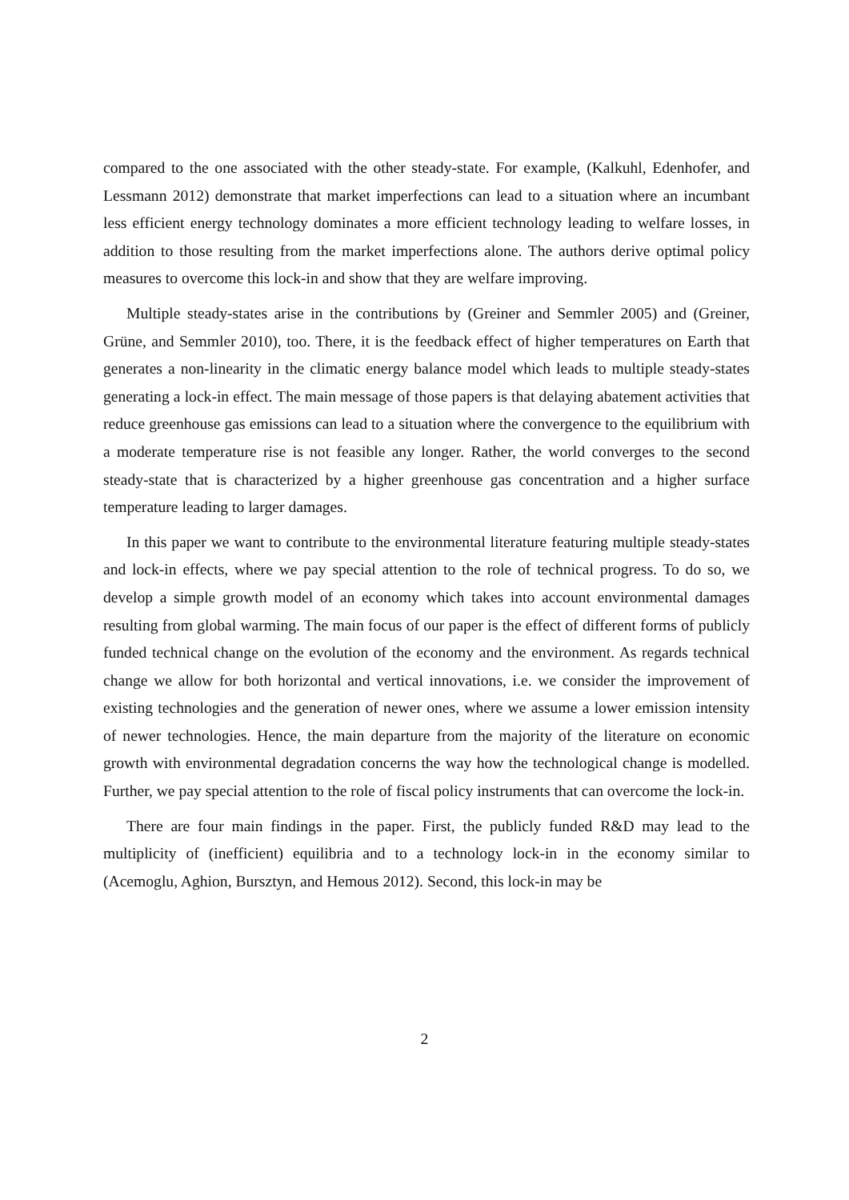compared to the one associated with the other steady-state. For example, (Kalkuhl, Edenhofer, and Lessmann 2012) demonstrate that market imperfections can lead to a situation where an incumbant less efficient energy technology dominates a more efficient technology leading to welfare losses, in addition to those resulting from the market imperfections alone. The authors derive optimal policy measures to overcome this lock-in and show that they are welfare improving.
Multiple steady-states arise in the contributions by (Greiner and Semmler 2005) and (Greiner, Grüne, and Semmler 2010), too. There, it is the feedback effect of higher temperatures on Earth that generates a non-linearity in the climatic energy balance model which leads to multiple steady-states generating a lock-in effect. The main message of those papers is that delaying abatement activities that reduce greenhouse gas emissions can lead to a situation where the convergence to the equilibrium with a moderate temperature rise is not feasible any longer. Rather, the world converges to the second steady-state that is characterized by a higher greenhouse gas concentration and a higher surface temperature leading to larger damages.
In this paper we want to contribute to the environmental literature featuring multiple steady-states and lock-in effects, where we pay special attention to the role of technical progress. To do so, we develop a simple growth model of an economy which takes into account environmental damages resulting from global warming. The main focus of our paper is the effect of different forms of publicly funded technical change on the evolution of the economy and the environment. As regards technical change we allow for both horizontal and vertical innovations, i.e. we consider the improvement of existing technologies and the generation of newer ones, where we assume a lower emission intensity of newer technologies. Hence, the main departure from the majority of the literature on economic growth with environmental degradation concerns the way how the technological change is modelled. Further, we pay special attention to the role of fiscal policy instruments that can overcome the lock-in.
There are four main findings in the paper. First, the publicly funded R&D may lead to the multiplicity of (inefficient) equilibria and to a technology lock-in in the economy similar to (Acemoglu, Aghion, Bursztyn, and Hemous 2012). Second, this lock-in may be
2